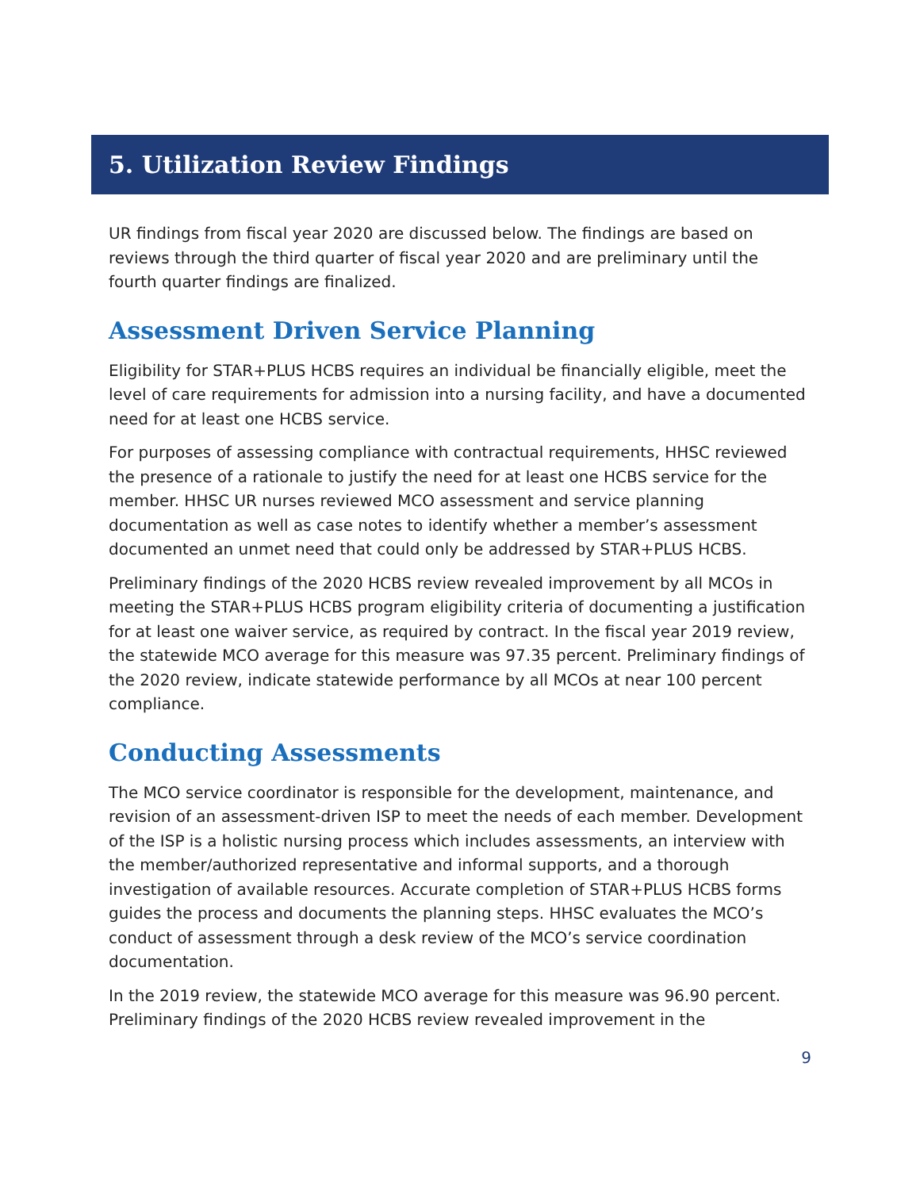5. Utilization Review Findings
UR findings from fiscal year 2020 are discussed below. The findings are based on reviews through the third quarter of fiscal year 2020 and are preliminary until the fourth quarter findings are finalized.
Assessment Driven Service Planning
Eligibility for STAR+PLUS HCBS requires an individual be financially eligible, meet the level of care requirements for admission into a nursing facility, and have a documented need for at least one HCBS service.
For purposes of assessing compliance with contractual requirements, HHSC reviewed the presence of a rationale to justify the need for at least one HCBS service for the member. HHSC UR nurses reviewed MCO assessment and service planning documentation as well as case notes to identify whether a member’s assessment documented an unmet need that could only be addressed by STAR+PLUS HCBS.
Preliminary findings of the 2020 HCBS review revealed improvement by all MCOs in meeting the STAR+PLUS HCBS program eligibility criteria of documenting a justification for at least one waiver service, as required by contract. In the fiscal year 2019 review, the statewide MCO average for this measure was 97.35 percent. Preliminary findings of the 2020 review, indicate statewide performance by all MCOs at near 100 percent compliance.
Conducting Assessments
The MCO service coordinator is responsible for the development, maintenance, and revision of an assessment-driven ISP to meet the needs of each member. Development of the ISP is a holistic nursing process which includes assessments, an interview with the member/authorized representative and informal supports, and a thorough investigation of available resources. Accurate completion of STAR+PLUS HCBS forms guides the process and documents the planning steps. HHSC evaluates the MCO’s conduct of assessment through a desk review of the MCO’s service coordination documentation.
In the 2019 review, the statewide MCO average for this measure was 96.90 percent. Preliminary findings of the 2020 HCBS review revealed improvement in the
9